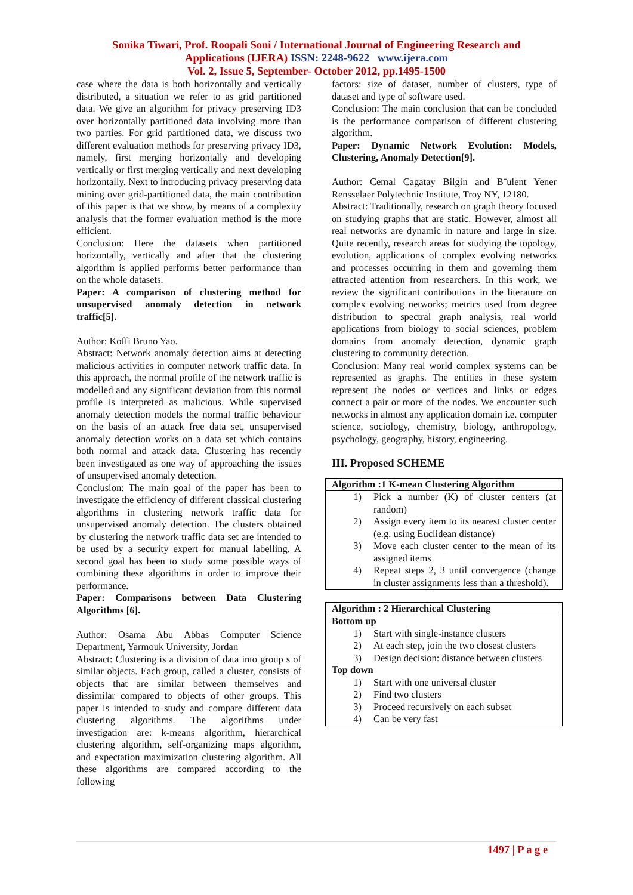Sonika Tiwari, Prof. Roopali Soni / International Journal of Engineering Research and
Applications (IJERA) ISSN: 2248-9622 www.ijera.com
Vol. 2, Issue 5, September- October 2012, pp.1495-1500
case where the data is both horizontally and vertically distributed, a situation we refer to as grid partitioned data. We give an algorithm for privacy preserving ID3 over horizontally partitioned data involving more than two parties. For grid partitioned data, we discuss two different evaluation methods for preserving privacy ID3, namely, first merging horizontally and developing vertically or first merging vertically and next developing horizontally. Next to introducing privacy preserving data mining over grid-partitioned data, the main contribution of this paper is that we show, by means of a complexity analysis that the former evaluation method is the more efficient.
Conclusion: Here the datasets when partitioned horizontally, vertically and after that the clustering algorithm is applied performs better performance than on the whole datasets.
Paper: A comparison of clustering method for unsupervised anomaly detection in network traffic[5].
Author: Koffi Bruno Yao.
Abstract: Network anomaly detection aims at detecting malicious activities in computer network traffic data. In this approach, the normal profile of the network traffic is modelled and any significant deviation from this normal profile is interpreted as malicious. While supervised anomaly detection models the normal traffic behaviour on the basis of an attack free data set, unsupervised anomaly detection works on a data set which contains both normal and attack data. Clustering has recently been investigated as one way of approaching the issues of unsupervised anomaly detection.
Conclusion: The main goal of the paper has been to investigate the efficiency of different classical clustering algorithms in clustering network traffic data for unsupervised anomaly detection. The clusters obtained by clustering the network traffic data set are intended to be used by a security expert for manual labelling. A second goal has been to study some possible ways of combining these algorithms in order to improve their performance.
Paper: Comparisons between Data Clustering Algorithms [6].
Author: Osama Abu Abbas Computer Science Department, Yarmouk University, Jordan
Abstract: Clustering is a division of data into group s of similar objects. Each group, called a cluster, consists of objects that are similar between themselves and dissimilar compared to objects of other groups. This paper is intended to study and compare different data clustering algorithms. The algorithms under investigation are: k-means algorithm, hierarchical clustering algorithm, self-organizing maps algorithm, and expectation maximization clustering algorithm. All these algorithms are compared according to the following
factors: size of dataset, number of clusters, type of dataset and type of software used.
Conclusion: The main conclusion that can be concluded is the performance comparison of different clustering algorithm.
Paper: Dynamic Network Evolution: Models, Clustering, Anomaly Detection[9].
Author: Cemal Cagatay Bilgin and B¨ulent Yener Rensselaer Polytechnic Institute, Troy NY, 12180.
Abstract: Traditionally, research on graph theory focused on studying graphs that are static. However, almost all real networks are dynamic in nature and large in size. Quite recently, research areas for studying the topology, evolution, applications of complex evolving networks and processes occurring in them and governing them attracted attention from researchers. In this work, we review the significant contributions in the literature on complex evolving networks; metrics used from degree distribution to spectral graph analysis, real world applications from biology to social sciences, problem domains from anomaly detection, dynamic graph clustering to community detection.
Conclusion: Many real world complex systems can be represented as graphs. The entities in these system represent the nodes or vertices and links or edges connect a pair or more of the nodes. We encounter such networks in almost any application domain i.e. computer science, sociology, chemistry, biology, anthropology, psychology, geography, history, engineering.
III. Proposed SCHEME
| Algorithm :1 K-mean Clustering Algorithm | |
| --- | --- |
| 1) | Pick a number (K) of cluster centers (at random) |
| 2) | Assign every item to its nearest cluster center (e.g. using Euclidean distance) |
| 3) | Move each cluster center to the mean of its assigned items |
| 4) | Repeat steps 2, 3 until convergence (change in cluster assignments less than a threshold). |
| Algorithm : 2 Hierarchical Clustering | |
| --- | --- |
| Bottom up | |
| 1) | Start with single-instance clusters |
| 2) | At each step, join the two closest clusters |
| 3) | Design decision: distance between clusters |
| Top down | |
| 1) | Start with one universal cluster |
| 2) | Find two clusters |
| 3) | Proceed recursively on each subset |
| 4) | Can be very fast |
1497 | P a g e